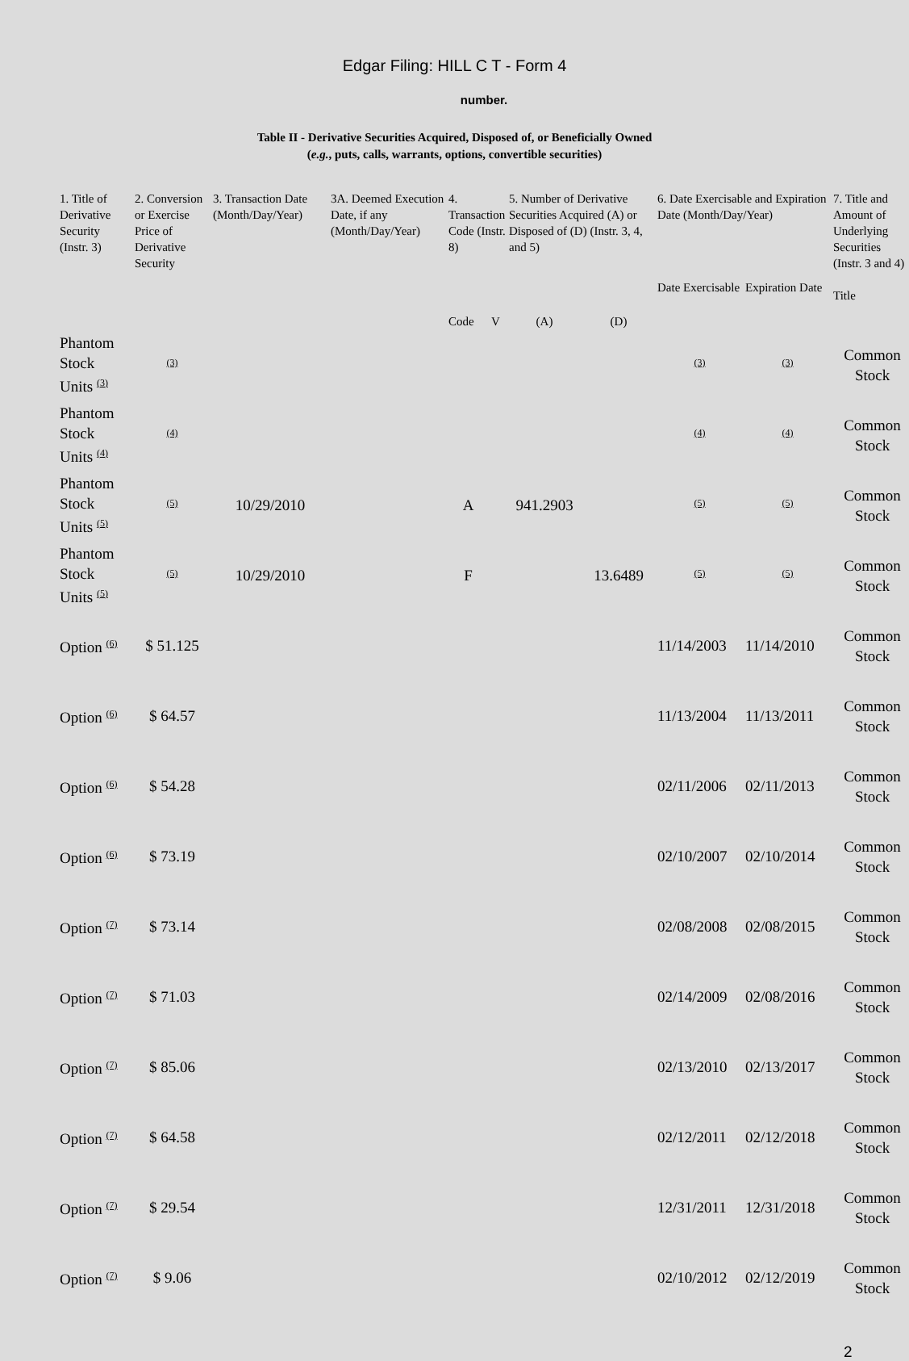Edgar Filing: HILL C T - Form 4
number.
Table II - Derivative Securities Acquired, Disposed of, or Beneficially Owned
(e.g., puts, calls, warrants, options, convertible securities)
| 1. Title of Derivative Security (Instr. 3) | 2. Conversion or Exercise Price of Derivative Security | 3. Transaction Date (Month/Day/Year) | 3A. Deemed Execution Date, if any (Month/Day/Year) | 4. Transaction Code (Instr. 8) | | 5. Number of Derivative Securities Acquired (A) or Disposed of (D) (Instr. 3, 4, and 5) | | 6. Date Exercisable and Expiration Date (Month/Day/Year) | | 7. Title and Amount of Underlying Securities (Instr. 3 and 4) |
| --- | --- | --- | --- | --- | --- | --- | --- | --- | --- | --- |
| | | | | | | | | Date Exercisable | Expiration Date | Title |
| | | | | Code | V | (A) | (D) | | | |
| Phantom Stock Units <sup>(3)</sup> | <sup>(3)</sup> | | | | | | | <sup>(3)</sup> | <sup>(3)</sup> | Common Stock |
| Phantom Stock Units <sup>(4)</sup> | <sup>(4)</sup> | | | | | | | <sup>(4)</sup> | <sup>(4)</sup> | Common Stock |
| Phantom Stock Units <sup>(5)</sup> | <sup>(5)</sup> | 10/29/2010 | | A | | 941.2903 | | <sup>(5)</sup> | <sup>(5)</sup> | Common Stock |
| Phantom Stock Units <sup>(5)</sup> | <sup>(5)</sup> | 10/29/2010 | | F | | | 13.6489 | <sup>(5)</sup> | <sup>(5)</sup> | Common Stock |
| Option <sup>(6)</sup> | $ 51.125 | | | | | | | 11/14/2003 | 11/14/2010 | Common Stock |
| Option <sup>(6)</sup> | $ 64.57 | | | | | | | 11/13/2004 | 11/13/2011 | Common Stock |
| Option <sup>(6)</sup> | $ 54.28 | | | | | | | 02/11/2006 | 02/11/2013 | Common Stock |
| Option <sup>(6)</sup> | $ 73.19 | | | | | | | 02/10/2007 | 02/10/2014 | Common Stock |
| Option <sup>(7)</sup> | $ 73.14 | | | | | | | 02/08/2008 | 02/08/2015 | Common Stock |
| Option <sup>(7)</sup> | $ 71.03 | | | | | | | 02/14/2009 | 02/08/2016 | Common Stock |
| Option <sup>(7)</sup> | $ 85.06 | | | | | | | 02/13/2010 | 02/13/2017 | Common Stock |
| Option <sup>(7)</sup> | $ 64.58 | | | | | | | 02/12/2011 | 02/12/2018 | Common Stock |
| Option <sup>(7)</sup> | $ 29.54 | | | | | | | 12/31/2011 | 12/31/2018 | Common Stock |
| Option <sup>(7)</sup> | $ 9.06 | | | | | | | 02/10/2012 | 02/12/2019 | Common Stock |
2